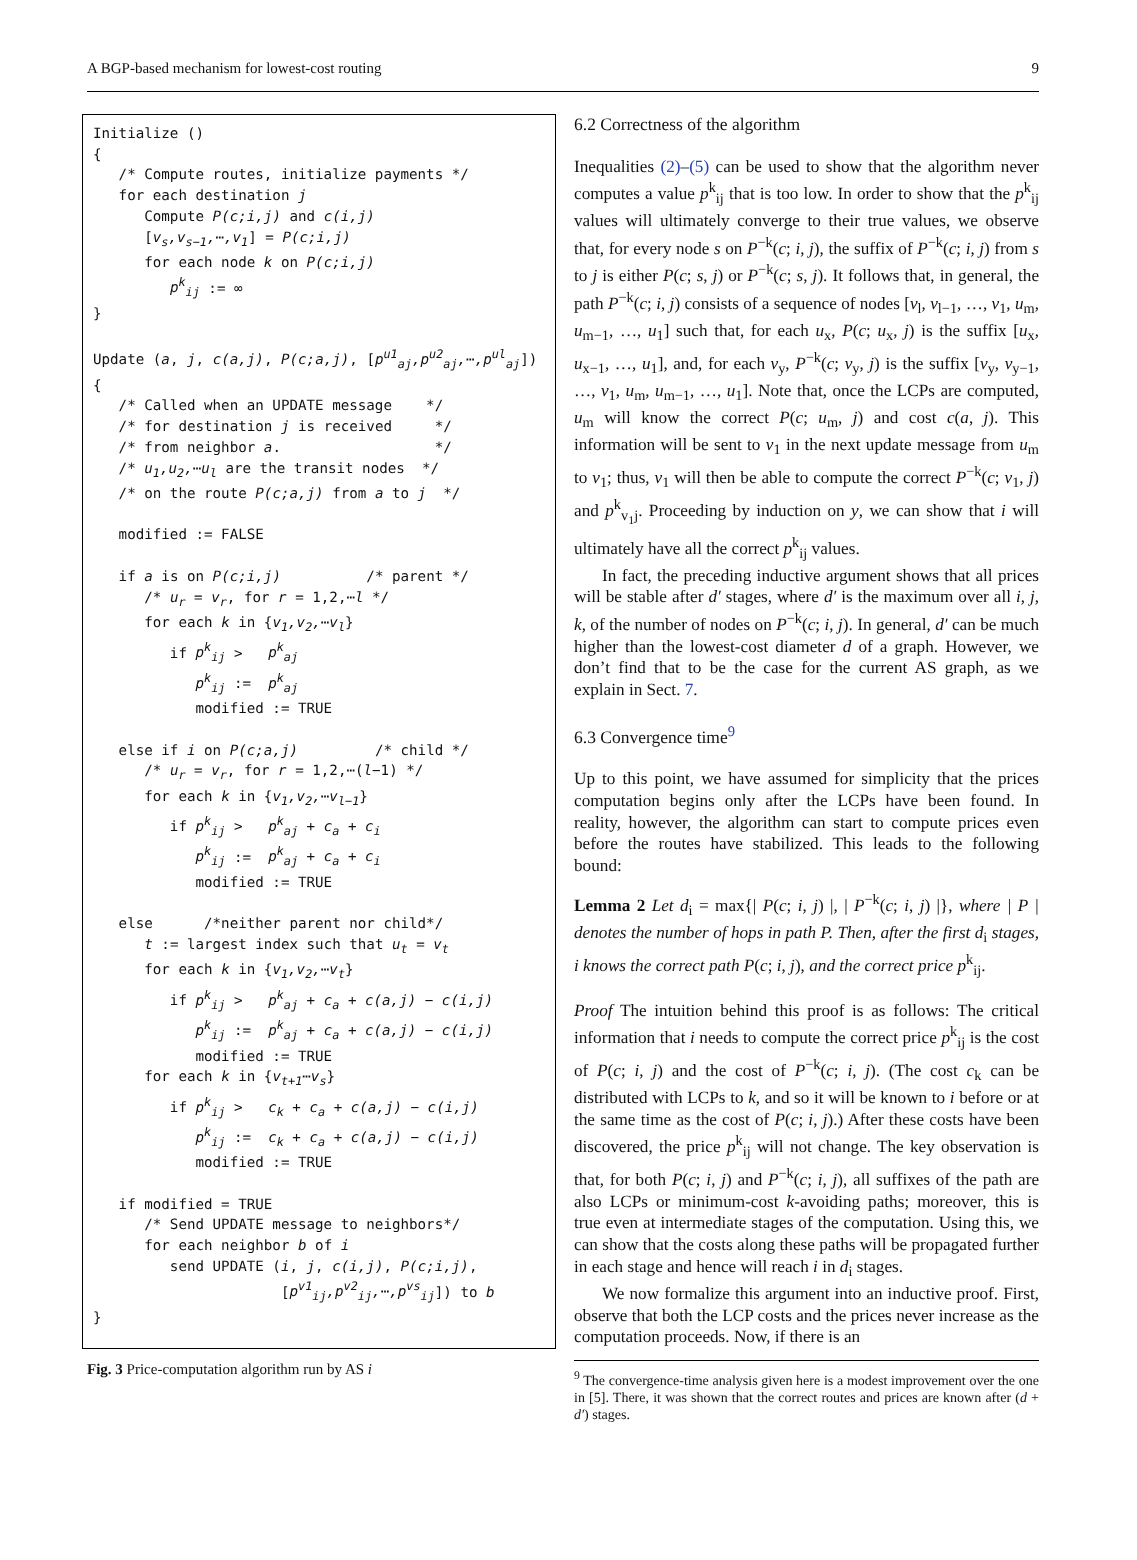A BGP-based mechanism for lowest-cost routing 9
Initialize () { /* Compute routes, initialize payments */ for each destination j Compute P(c;i,j) and c(i,j) [v<sub>s</sub>,v<sub>s−1</sub>,⋯,v<sub>1</sub>] = P(c;i,j) for each node k on P(c;i,j) p<sup>k</sup><sub>ij</sub> := ∞ } Update (a, j, c(a,j), P(c;a,j), [p<sup>u1</sup><sub>aj</sub>,p<sup>u2</sup><sub>aj</sub>,⋯,p<sup>ul</sup><sub>aj</sub>]) { /* Called when an UPDATE message */ /* for destination j is received */ /* from neighbor a. */ /* u<sub>1</sub>,u<sub>2</sub>,⋯u<sub>l</sub> are the transit nodes */ /* on the route P(c;a,j) from a to j */ modified := FALSE if a is on P(c;i,j) /* parent */ /* u<sub>r</sub> = v<sub>r</sub>, for r = 1,2,⋯l */ for each k in {v<sub>1</sub>,v<sub>2</sub>,⋯v<sub>l</sub>} if p<sup>k</sup><sub>ij</sub> > p<sup>k</sup><sub>aj</sub> p<sup>k</sup><sub>ij</sub> := p<sup>k</sup><sub>aj</sub> modified := TRUE else if i on P(c;a,j) /* child */ /* u<sub>r</sub> = v<sub>r</sub>, for r = 1,2,⋯(l−1) */ for each k in {v<sub>1</sub>,v<sub>2</sub>,⋯v<sub>l−1</sub>} if p<sup>k</sup><sub>ij</sub> > p<sup>k</sup><sub>aj</sub> + c<sub>a</sub> + c<sub>i</sub> p<sup>k</sup><sub>ij</sub> := p<sup>k</sup><sub>aj</sub> + c<sub>a</sub> + c<sub>i</sub> modified := TRUE else /*neither parent nor child*/ t := largest index such that u<sub>t</sub> = v<sub>t</sub> for each k in {v<sub>1</sub>,v<sub>2</sub>,⋯v<sub>t</sub>} if p<sup>k</sup><sub>ij</sub> > p<sup>k</sup><sub>aj</sub> + c<sub>a</sub> + c(a,j) − c(i,j) p<sup>k</sup><sub>ij</sub> := p<sup>k</sup><sub>aj</sub> + c<sub>a</sub> + c(a,j) − c(i,j) modified := TRUE for each k in {v<sub>t+1</sub>⋯v<sub>s</sub>} if p<sup>k</sup><sub>ij</sub> > c<sub>k</sub> + c<sub>a</sub> + c(a,j) − c(i,j) p<sup>k</sup><sub>ij</sub> := c<sub>k</sub> + c<sub>a</sub> + c(a,j) − c(i,j) modified := TRUE if modified = TRUE /* Send UPDATE message to neighbors*/ for each neighbor b of i send UPDATE (i, j, c(i,j), P(c;i,j), [p<sup>v1</sup><sub>ij</sub>,p<sup>v2</sup><sub>ij</sub>,⋯,p<sup>vs</sup><sub>ij</sub>]) to b }
Fig. 3 Price-computation algorithm run by AS i
6.2 Correctness of the algorithm
Inequalities (2)–(5) can be used to show that the algorithm never computes a value p<sup>k</sup><sub>ij</sub> that is too low. In order to show that the p<sup>k</sup><sub>ij</sub> values will ultimately converge to their true values, we observe that, for every node s on P<sup>−k</sup>(c; i, j), the suffix of P<sup>−k</sup>(c; i, j) from s to j is either P(c; s, j) or P<sup>−k</sup>(c; s, j). It follows that, in general, the path P<sup>−k</sup>(c; i, j) consists of a sequence of nodes [v<sub>l</sub>, v<sub>l−1</sub>, …, v<sub>1</sub>, u<sub>m</sub>, u<sub>m−1</sub>, …, u<sub>1</sub>] such that, for each u<sub>x</sub>, P(c; u<sub>x</sub>, j) is the suffix [u<sub>x</sub>, u<sub>x−1</sub>, …, u<sub>1</sub>], and, for each v<sub>y</sub>, P<sup>−k</sup>(c; v<sub>y</sub>, j) is the suffix [v<sub>y</sub>, v<sub>y−1</sub>, …, v<sub>1</sub>, u<sub>m</sub>, u<sub>m−1</sub>, …, u<sub>1</sub>]. Note that, once the LCPs are computed, u<sub>m</sub> will know the correct P(c; u<sub>m</sub>, j) and cost c(a, j). This information will be sent to v<sub>1</sub> in the next update message from u<sub>m</sub> to v<sub>1</sub>; thus, v<sub>1</sub> will then be able to compute the correct P<sup>−k</sup>(c; v<sub>1</sub>, j) and p<sup>k</sup><sub>v<sub>1</sub>j</sub>. Proceeding by induction on y, we can show that i will ultimately have all the correct p<sup>k</sup><sub>ij</sub> values.
In fact, the preceding inductive argument shows that all prices will be stable after d′ stages, where d′ is the maximum over all i, j, k, of the number of nodes on P<sup>−k</sup>(c; i, j). In general, d′ can be much higher than the lowest-cost diameter d of a graph. However, we don’t find that to be the case for the current AS graph, as we explain in Sect. 7.
6.3 Convergence time<sup>9</sup>
Up to this point, we have assumed for simplicity that the prices computation begins only after the LCPs have been found. In reality, however, the algorithm can start to compute prices even before the routes have stabilized. This leads to the following bound:
Lemma 2 Let d<sub>i</sub> = max{| P(c; i, j) |, | P<sup>−k</sup>(c; i, j) |}, where | P | denotes the number of hops in path P. Then, after the first d<sub>i</sub> stages, i knows the correct path P(c; i, j), and the correct price p<sup>k</sup><sub>ij</sub>.
Proof The intuition behind this proof is as follows: The critical information that i needs to compute the correct price p<sup>k</sup><sub>ij</sub> is the cost of P(c; i, j) and the cost of P<sup>−k</sup>(c; i, j). (The cost c<sub>k</sub> can be distributed with LCPs to k, and so it will be known to i before or at the same time as the cost of P(c; i, j).) After these costs have been discovered, the price p<sup>k</sup><sub>ij</sub> will not change. The key observation is that, for both P(c; i, j) and P<sup>−k</sup>(c; i, j), all suffixes of the path are also LCPs or minimum-cost k-avoiding paths; moreover, this is true even at intermediate stages of the computation. Using this, we can show that the costs along these paths will be propagated further in each stage and hence will reach i in d<sub>i</sub> stages.
We now formalize this argument into an inductive proof. First, observe that both the LCP costs and the prices never increase as the computation proceeds. Now, if there is an
<sup>9</sup> The convergence-time analysis given here is a modest improvement over the one in [5]. There, it was shown that the correct routes and prices are known after (d + d′) stages.